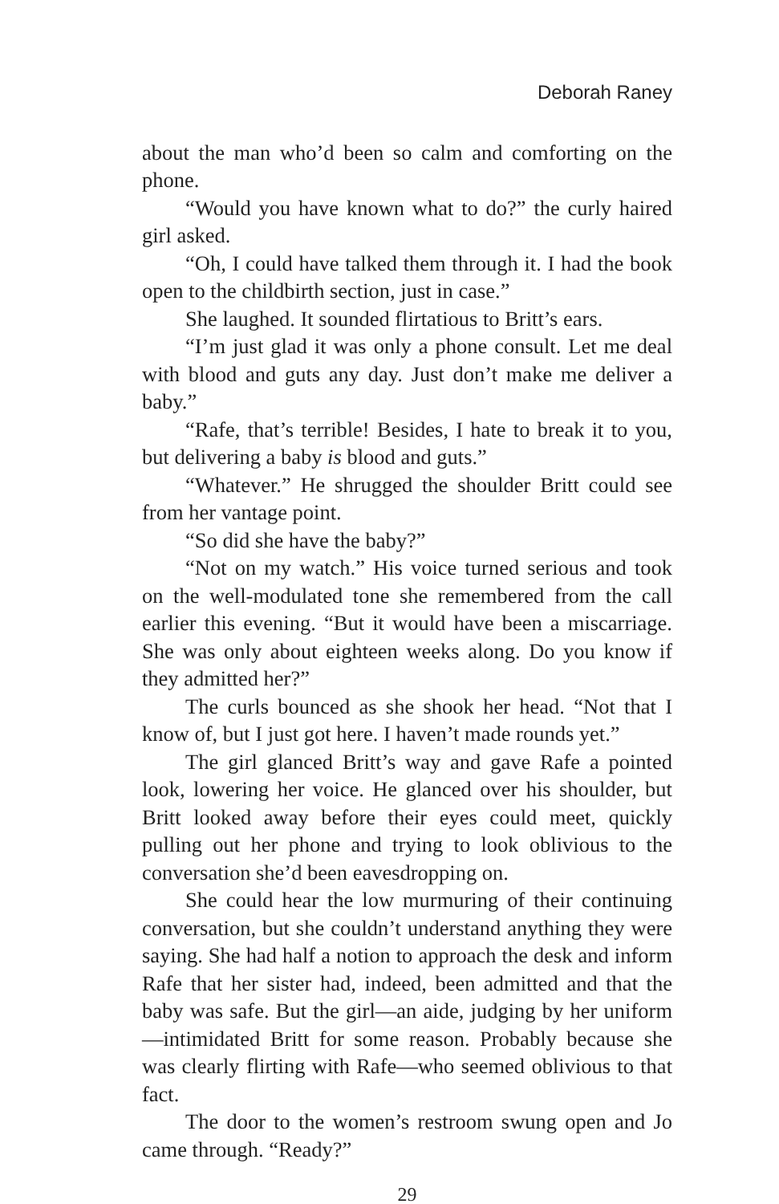Deborah Raney
about the man who’d been so calm and comforting on the phone.
“Would you have known what to do?” the curly haired girl asked.
“Oh, I could have talked them through it. I had the book open to the childbirth section, just in case.”
She laughed. It sounded flirtatious to Britt’s ears.
“I’m just glad it was only a phone consult. Let me deal with blood and guts any day. Just don’t make me deliver a baby.”
“Rafe, that’s terrible! Besides, I hate to break it to you, but delivering a baby is blood and guts.”
“Whatever.” He shrugged the shoulder Britt could see from her vantage point.
“So did she have the baby?”
“Not on my watch.” His voice turned serious and took on the well-modulated tone she remembered from the call earlier this evening. “But it would have been a miscarriage. She was only about eighteen weeks along. Do you know if they admitted her?”
The curls bounced as she shook her head. “Not that I know of, but I just got here. I haven’t made rounds yet.”
The girl glanced Britt’s way and gave Rafe a pointed look, lowering her voice. He glanced over his shoulder, but Britt looked away before their eyes could meet, quickly pulling out her phone and trying to look oblivious to the conversation she’d been eavesdropping on.
She could hear the low murmuring of their continuing conversation, but she couldn’t understand anything they were saying. She had half a notion to approach the desk and inform Rafe that her sister had, indeed, been admitted and that the baby was safe. But the girl—an aide, judging by her uniform—intimidated Britt for some reason. Probably because she was clearly flirting with Rafe—who seemed oblivious to that fact.
The door to the women’s restroom swung open and Jo came through. “Ready?”
29